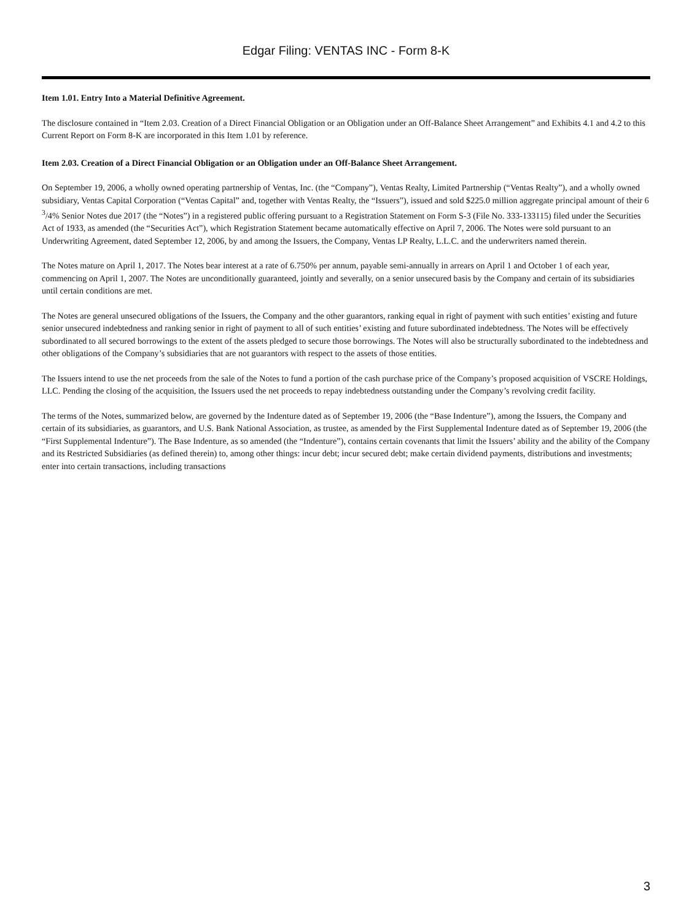Edgar Filing: VENTAS INC - Form 8-K
Item 1.01. Entry Into a Material Definitive Agreement.
The disclosure contained in “Item 2.03. Creation of a Direct Financial Obligation or an Obligation under an Off-Balance Sheet Arrangement” and Exhibits 4.1 and 4.2 to this Current Report on Form 8-K are incorporated in this Item 1.01 by reference.
Item 2.03. Creation of a Direct Financial Obligation or an Obligation under an Off-Balance Sheet Arrangement.
On September 19, 2006, a wholly owned operating partnership of Ventas, Inc. (the “Company”), Ventas Realty, Limited Partnership (“Ventas Realty”), and a wholly owned subsidiary, Ventas Capital Corporation (“Ventas Capital” and, together with Ventas Realty, the “Issuers”), issued and sold $225.0 million aggregate principal amount of their 6 <sup>3</sup>/4% Senior Notes due 2017 (the “Notes”) in a registered public offering pursuant to a Registration Statement on Form S-3 (File No. 333-133115) filed under the Securities Act of 1933, as amended (the “Securities Act”), which Registration Statement became automatically effective on April 7, 2006. The Notes were sold pursuant to an Underwriting Agreement, dated September 12, 2006, by and among the Issuers, the Company, Ventas LP Realty, L.L.C. and the underwriters named therein.
The Notes mature on April 1, 2017. The Notes bear interest at a rate of 6.750% per annum, payable semi-annually in arrears on April 1 and October 1 of each year, commencing on April 1, 2007. The Notes are unconditionally guaranteed, jointly and severally, on a senior unsecured basis by the Company and certain of its subsidiaries until certain conditions are met.
The Notes are general unsecured obligations of the Issuers, the Company and the other guarantors, ranking equal in right of payment with such entities’ existing and future senior unsecured indebtedness and ranking senior in right of payment to all of such entities’ existing and future subordinated indebtedness. The Notes will be effectively subordinated to all secured borrowings to the extent of the assets pledged to secure those borrowings. The Notes will also be structurally subordinated to the indebtedness and other obligations of the Company’s subsidiaries that are not guarantors with respect to the assets of those entities.
The Issuers intend to use the net proceeds from the sale of the Notes to fund a portion of the cash purchase price of the Company’s proposed acquisition of VSCRE Holdings, LLC. Pending the closing of the acquisition, the Issuers used the net proceeds to repay indebtedness outstanding under the Company’s revolving credit facility.
The terms of the Notes, summarized below, are governed by the Indenture dated as of September 19, 2006 (the “Base Indenture”), among the Issuers, the Company and certain of its subsidiaries, as guarantors, and U.S. Bank National Association, as trustee, as amended by the First Supplemental Indenture dated as of September 19, 2006 (the “First Supplemental Indenture”). The Base Indenture, as so amended (the “Indenture”), contains certain covenants that limit the Issuers’ ability and the ability of the Company and its Restricted Subsidiaries (as defined therein) to, among other things: incur debt; incur secured debt; make certain dividend payments, distributions and investments; enter into certain transactions, including transactions
3